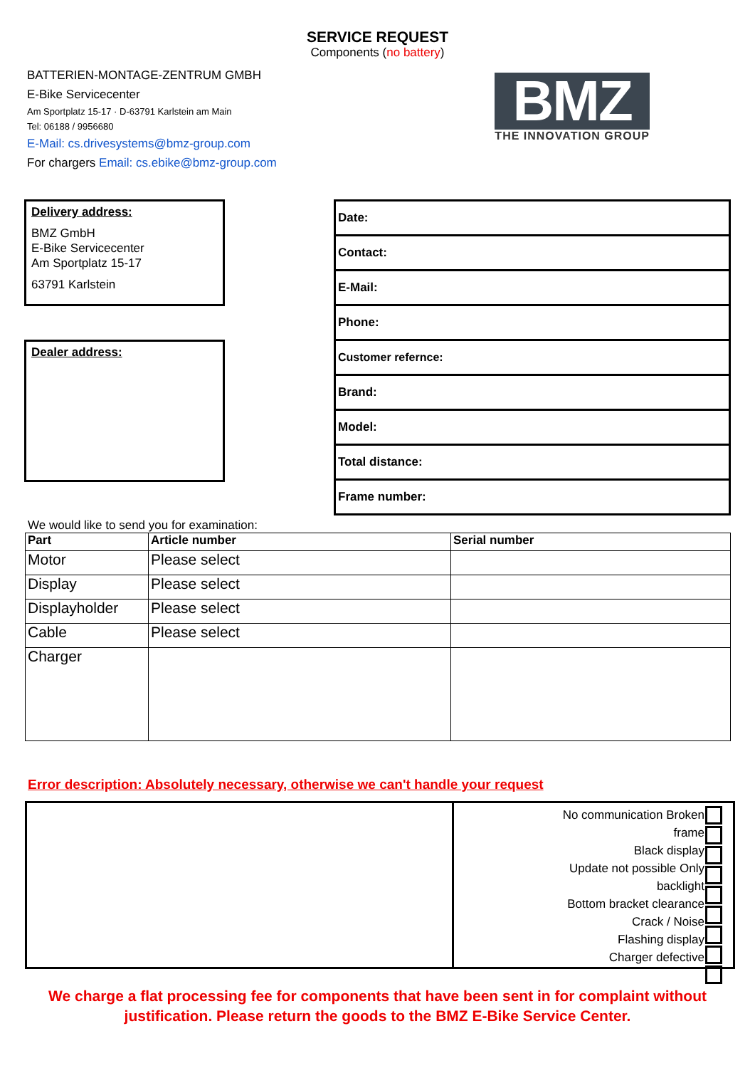SERVICE REQUEST
Components (no battery)
BATTERIEN-MONTAGE-ZENTRUM GMBH
E-Bike Servicecenter
Am Sportplatz 15-17 · D-63791 Karlstein am Main
Tel: 06188 / 9956680
E-Mail: cs.drivesystems@bmz-group.com
For chargers Email: cs.ebike@bmz-group.com
BMZ
THE INNOVATION GROUP
Delivery address:
BMZ GmbH
E-Bike Servicecenter
Am Sportplatz 15-17
63791 Karlstein
Dealer address:
Date:
Contact:
E-Mail:
Phone:
Customer refernce:
Brand:
Model:
Total distance:
Frame number:
We would like to send you for examination:
| Part | Article number | Serial number |
| --- | --- | --- |
| Motor | Please select | |
| Display | Please select | |
| Displayholder | Please select | |
| Cable | Please select | |
| Charger | | |
Error description: Absolutely necessary, otherwise we can't handle your request
No communication Broken
frame
Black display
Update not possible Only
backlight
Bottom bracket clearance
Crack / Noise
Flashing display
Charger defective
We charge a flat processing fee for components that have been sent in for complaint without
justification. Please return the goods to the BMZ E-Bike Service Center.